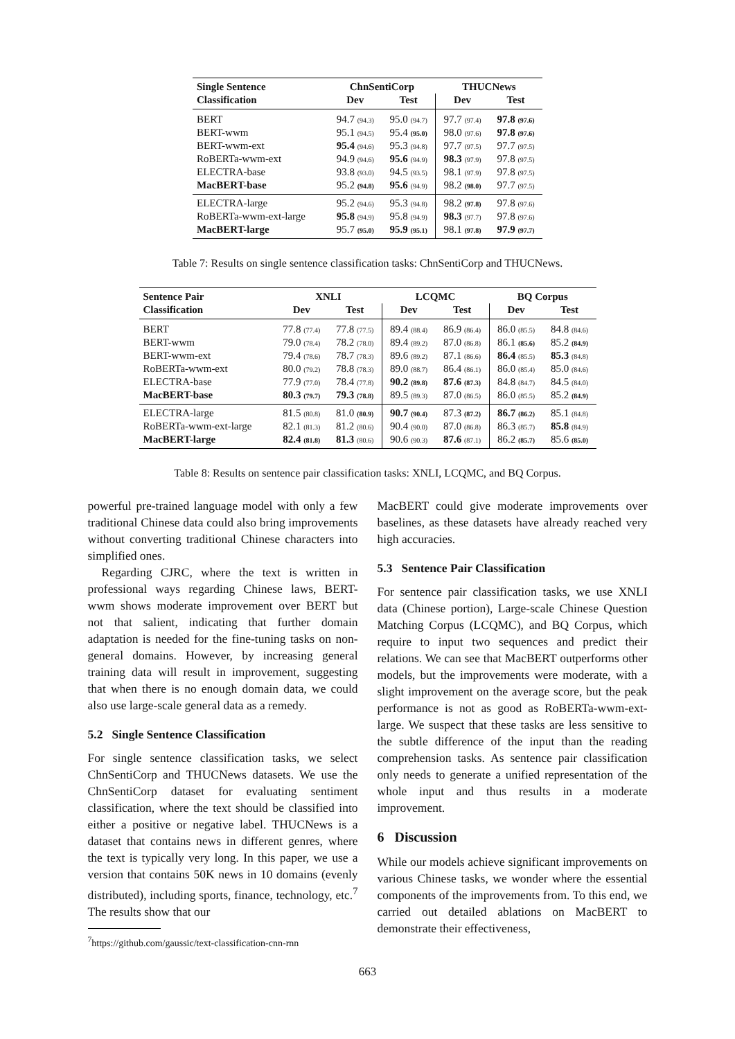| Single Sentence | ChnSentiCorp | | THUCNews | |
| --- | --- | --- | --- | --- |
| Classification | Dev | Test | Dev | Test |
| BERT | 94.7 (94.3) | 95.0 (94.7) | 97.7 (97.4) | 97.8 (97.6) |
| BERT-wwm | 95.1 (94.5) | 95.4 (95.0) | 98.0 (97.6) | 97.8 (97.6) |
| BERT-wwm-ext | 95.4 (94.6) | 95.3 (94.8) | 97.7 (97.5) | 97.7 (97.5) |
| RoBERTa-wwm-ext | 94.9 (94.6) | 95.6 (94.9) | 98.3 (97.9) | 97.8 (97.5) |
| ELECTRA-base | 93.8 (93.0) | 94.5 (93.5) | 98.1 (97.9) | 97.8 (97.5) |
| MacBERT-base | 95.2 (94.8) | 95.6 (94.9) | 98.2 (98.0) | 97.7 (97.5) |
| ELECTRA-large | 95.2 (94.6) | 95.3 (94.8) | 98.2 (97.8) | 97.8 (97.6) |
| RoBERTa-wwm-ext-large | 95.8 (94.9) | 95.8 (94.9) | 98.3 (97.7) | 97.8 (97.6) |
| MacBERT-large | 95.7 (95.0) | 95.9 (95.1) | 98.1 (97.8) | 97.9 (97.7) |
Table 7: Results on single sentence classification tasks: ChnSentiCorp and THUCNews.
| Sentence Pair | XNLI | | LCQMC | | BQ Corpus | |
| --- | --- | --- | --- | --- | --- | --- |
| Classification | Dev | Test | Dev | Test | Dev | Test |
| BERT | 77.8 (77.4) | 77.8 (77.5) | 89.4 (88.4) | 86.9 (86.4) | 86.0 (85.5) | 84.8 (84.6) |
| BERT-wwm | 79.0 (78.4) | 78.2 (78.0) | 89.4 (89.2) | 87.0 (86.8) | 86.1 (85.6) | 85.2 (84.9) |
| BERT-wwm-ext | 79.4 (78.6) | 78.7 (78.3) | 89.6 (89.2) | 87.1 (86.6) | 86.4 (85.5) | 85.3 (84.8) |
| RoBERTa-wwm-ext | 80.0 (79.2) | 78.8 (78.3) | 89.0 (88.7) | 86.4 (86.1) | 86.0 (85.4) | 85.0 (84.6) |
| ELECTRA-base | 77.9 (77.0) | 78.4 (77.8) | 90.2 (89.8) | 87.6 (87.3) | 84.8 (84.7) | 84.5 (84.0) |
| MacBERT-base | 80.3 (79.7) | 79.3 (78.8) | 89.5 (89.3) | 87.0 (86.5) | 86.0 (85.5) | 85.2 (84.9) |
| ELECTRA-large | 81.5 (80.8) | 81.0 (80.9) | 90.7 (90.4) | 87.3 (87.2) | 86.7 (86.2) | 85.1 (84.8) |
| RoBERTa-wwm-ext-large | 82.1 (81.3) | 81.2 (80.6) | 90.4 (90.0) | 87.0 (86.8) | 86.3 (85.7) | 85.8 (84.9) |
| MacBERT-large | 82.4 (81.8) | 81.3 (80.6) | 90.6 (90.3) | 87.6 (87.1) | 86.2 (85.7) | 85.6 (85.0) |
Table 8: Results on sentence pair classification tasks: XNLI, LCQMC, and BQ Corpus.
powerful pre-trained language model with only a few traditional Chinese data could also bring improvements without converting traditional Chinese characters into simplified ones.
Regarding CJRC, where the text is written in professional ways regarding Chinese laws, BERT-wwm shows moderate improvement over BERT but not that salient, indicating that further domain adaptation is needed for the fine-tuning tasks on non-general domains. However, by increasing general training data will result in improvement, suggesting that when there is no enough domain data, we could also use large-scale general data as a remedy.
5.2 Single Sentence Classification
For single sentence classification tasks, we select ChnSentiCorp and THUCNews datasets. We use the ChnSentiCorp dataset for evaluating sentiment classification, where the text should be classified into either a positive or negative label. THUCNews is a dataset that contains news in different genres, where the text is typically very long. In this paper, we use a version that contains 50K news in 10 domains (evenly distributed), including sports, finance, technology, etc.<sup>7</sup> The results show that our
<sup>7</sup> https://github.com/gaussic/text-classification-cnn-rnn
MacBERT could give moderate improvements over baselines, as these datasets have already reached very high accuracies.
5.3 Sentence Pair Classification
For sentence pair classification tasks, we use XNLI data (Chinese portion), Large-scale Chinese Question Matching Corpus (LCQMC), and BQ Corpus, which require to input two sequences and predict their relations. We can see that MacBERT outperforms other models, but the improvements were moderate, with a slight improvement on the average score, but the peak performance is not as good as RoBERTa-wwm-ext-large. We suspect that these tasks are less sensitive to the subtle difference of the input than the reading comprehension tasks. As sentence pair classification only needs to generate a unified representation of the whole input and thus results in a moderate improvement.
6 Discussion
While our models achieve significant improvements on various Chinese tasks, we wonder where the essential components of the improvements from. To this end, we carried out detailed ablations on MacBERT to demonstrate their effectiveness,
663